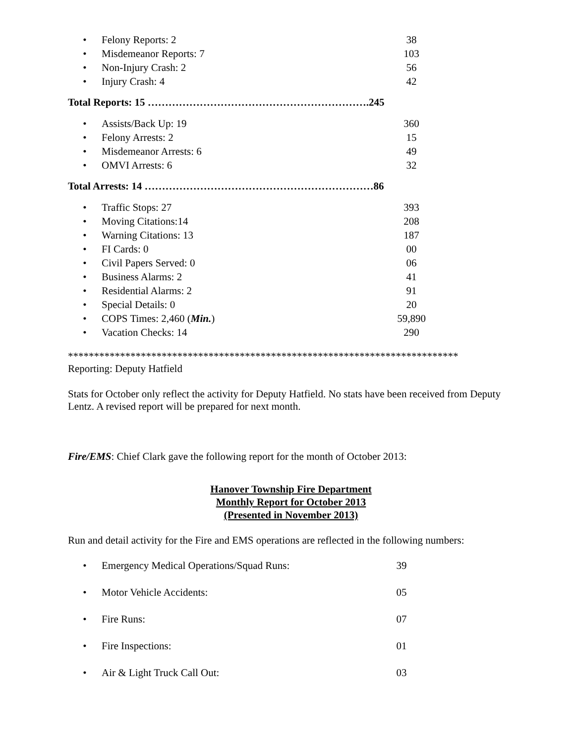| • | Felony Reports: 2 | 38 |
| • | Misdemeanor Reports: 7 | 103 |
| • | Non-Injury Crash: 2 | 56 |
| • | Injury Crash: 4 | 42 |
Total Reports: 15 ……………………………………………………….245
| • | Assists/Back Up: 19 | 360 |
| • | Felony Arrests: 2 | 15 |
| • | Misdemeanor Arrests: 6 | 49 |
| • | OMVI Arrests: 6 | 32 |
Total Arrests: 14 …………………………………………………………86
| • | Traffic Stops: 27 | 393 |
| • | Moving Citations:14 | 208 |
| • | Warning Citations: 13 | 187 |
| • | FI Cards: 0 | 00 |
| • | Civil Papers Served: 0 | 06 |
| • | Business Alarms: 2 | 41 |
| • | Residential Alarms: 2 | 91 |
| • | Special Details: 0 | 20 |
| • | COPS Times: 2,460 ( Min. ) | 59,890 |
| • | Vacation Checks: 14 | 290 |
***************************************************************************
Reporting: Deputy Hatfield
Stats for October only reflect the activity for Deputy Hatfield. No stats have been received from Deputy Lentz. A revised report will be prepared for next month.
Fire/EMS: Chief Clark gave the following report for the month of October 2013:
Hanover Township Fire Department
Monthly Report for October 2013
(Presented in November 2013)
Run and detail activity for the Fire and EMS operations are reflected in the following numbers:
| • | Emergency Medical Operations/Squad Runs: | 39 |
| • | Motor Vehicle Accidents: | 05 |
| • | Fire Runs: | 07 |
| • | Fire Inspections: | 01 |
| • | Air & Light Truck Call Out: | 03 |